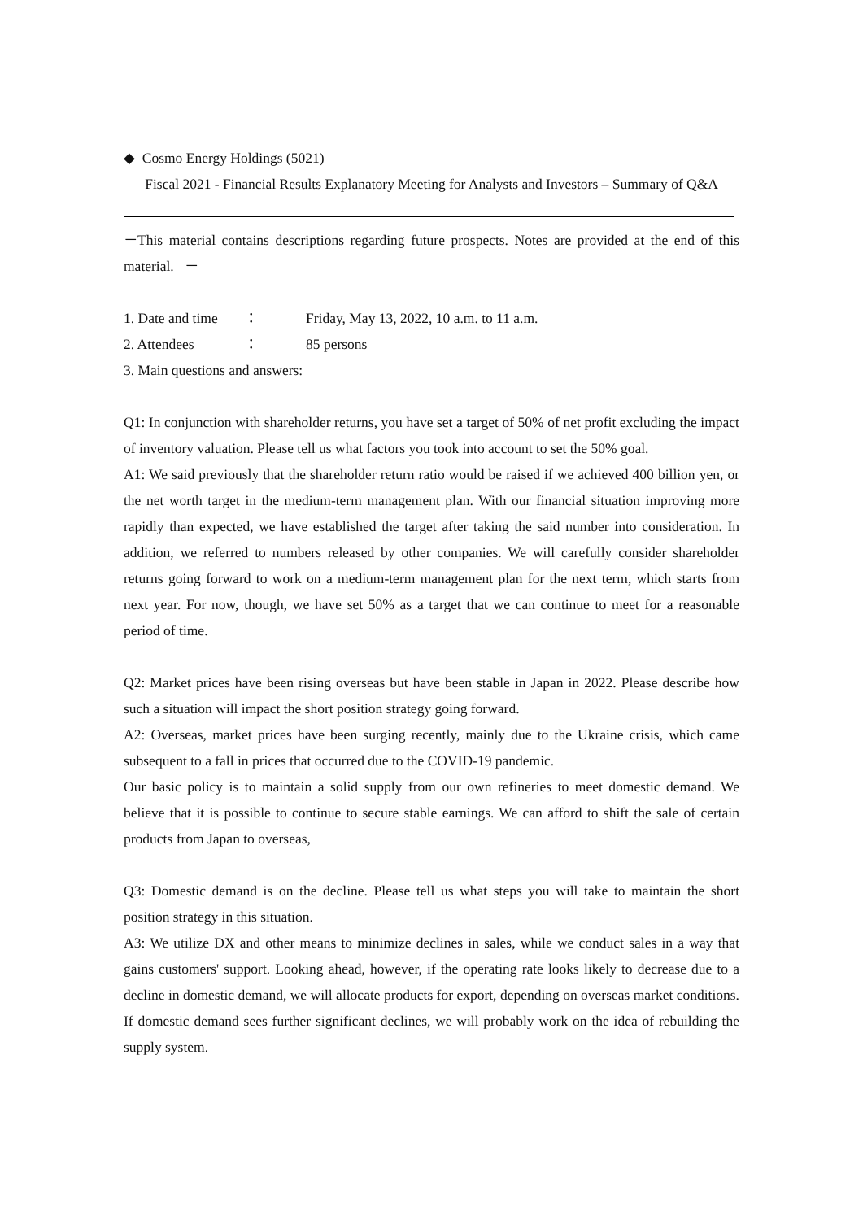◆ Cosmo Energy Holdings (5021)
Fiscal 2021 - Financial Results Explanatory Meeting for Analysts and Investors – Summary of Q&A
－This material contains descriptions regarding future prospects. Notes are provided at the end of this material. －
1. Date and time ： Friday, May 13, 2022, 10 a.m. to 11 a.m.
2. Attendees ： 85 persons
3. Main questions and answers:
Q1: In conjunction with shareholder returns, you have set a target of 50% of net profit excluding the impact of inventory valuation. Please tell us what factors you took into account to set the 50% goal.
A1: We said previously that the shareholder return ratio would be raised if we achieved 400 billion yen, or the net worth target in the medium-term management plan. With our financial situation improving more rapidly than expected, we have established the target after taking the said number into consideration. In addition, we referred to numbers released by other companies. We will carefully consider shareholder returns going forward to work on a medium-term management plan for the next term, which starts from next year. For now, though, we have set 50% as a target that we can continue to meet for a reasonable period of time.
Q2: Market prices have been rising overseas but have been stable in Japan in 2022. Please describe how such a situation will impact the short position strategy going forward.
A2: Overseas, market prices have been surging recently, mainly due to the Ukraine crisis, which came subsequent to a fall in prices that occurred due to the COVID-19 pandemic.
Our basic policy is to maintain a solid supply from our own refineries to meet domestic demand. We believe that it is possible to continue to secure stable earnings. We can afford to shift the sale of certain products from Japan to overseas,
Q3: Domestic demand is on the decline. Please tell us what steps you will take to maintain the short position strategy in this situation.
A3: We utilize DX and other means to minimize declines in sales, while we conduct sales in a way that gains customers' support. Looking ahead, however, if the operating rate looks likely to decrease due to a decline in domestic demand, we will allocate products for export, depending on overseas market conditions. If domestic demand sees further significant declines, we will probably work on the idea of rebuilding the supply system.